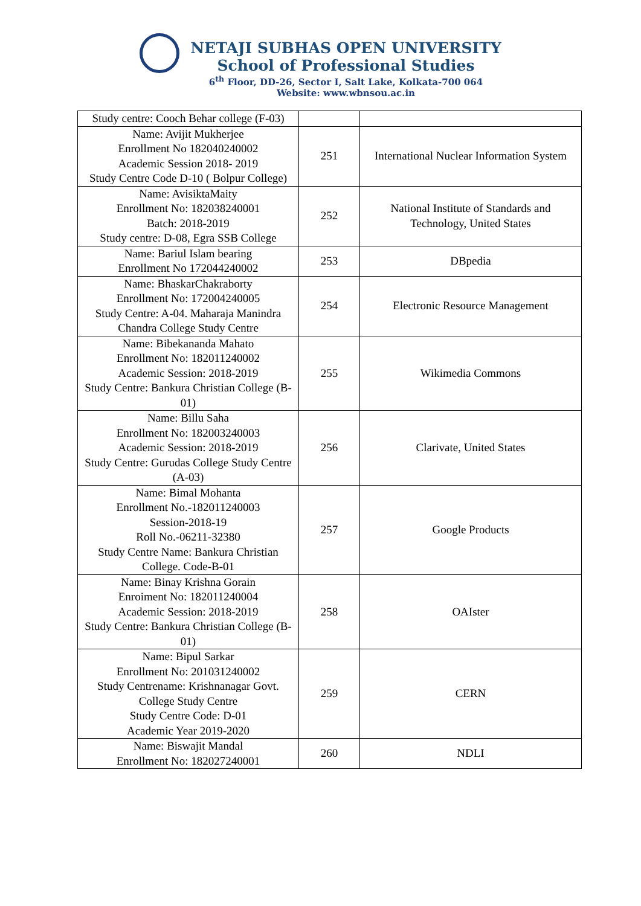NETAJI SUBHAS OPEN UNIVERSITY
School of Professional Studies
6<sup>th</sup> Floor, DD-26, Sector I, Salt Lake, Kolkata-700 064
Website: www.wbnsou.ac.in
| Study centre: Cooch Behar college (F-03) | | |
| Name: Avijit Mukherjee Enrollment No 182040240002 Academic Session 2018- 2019 Study Centre Code D-10 ( Bolpur College) | 251 | International Nuclear Information System |
| Name: AvisiktaMaity Enrollment No: 182038240001 Batch: 2018-2019 Study centre: D-08, Egra SSB College | 252 | National Institute of Standards and Technology, United States |
| Name: Bariul Islam bearing Enrollment No 172044240002 | 253 | DBpedia |
| Name: BhaskarChakraborty Enrollment No: 172004240005 Study Centre: A-04. Maharaja Manindra Chandra College Study Centre | 254 | Electronic Resource Management |
| Name: Bibekananda Mahato Enrollment No: 182011240002 Academic Session: 2018-2019 Study Centre: Bankura Christian College (B-01) | 255 | Wikimedia Commons |
| Name: Billu Saha Enrollment No: 182003240003 Academic Session: 2018-2019 Study Centre: Gurudas College Study Centre (A-03) | 256 | Clarivate, United States |
| Name: Bimal Mohanta Enrollment No.-182011240003 Session-2018-19 Roll No.-06211-32380 Study Centre Name: Bankura Christian College. Code-B-01 | 257 | Google Products |
| Name: Binay Krishna Gorain Enroiment No: 182011240004 Academic Session: 2018-2019 Study Centre: Bankura Christian College (B-01) | 258 | OAIster |
| Name: Bipul Sarkar Enrollment No: 201031240002 Study Centrename: Krishnanagar Govt. College Study Centre Study Centre Code: D-01 Academic Year 2019-2020 | 259 | CERN |
| Name: Biswajit Mandal Enrollment No: 182027240001 | 260 | NDLI |